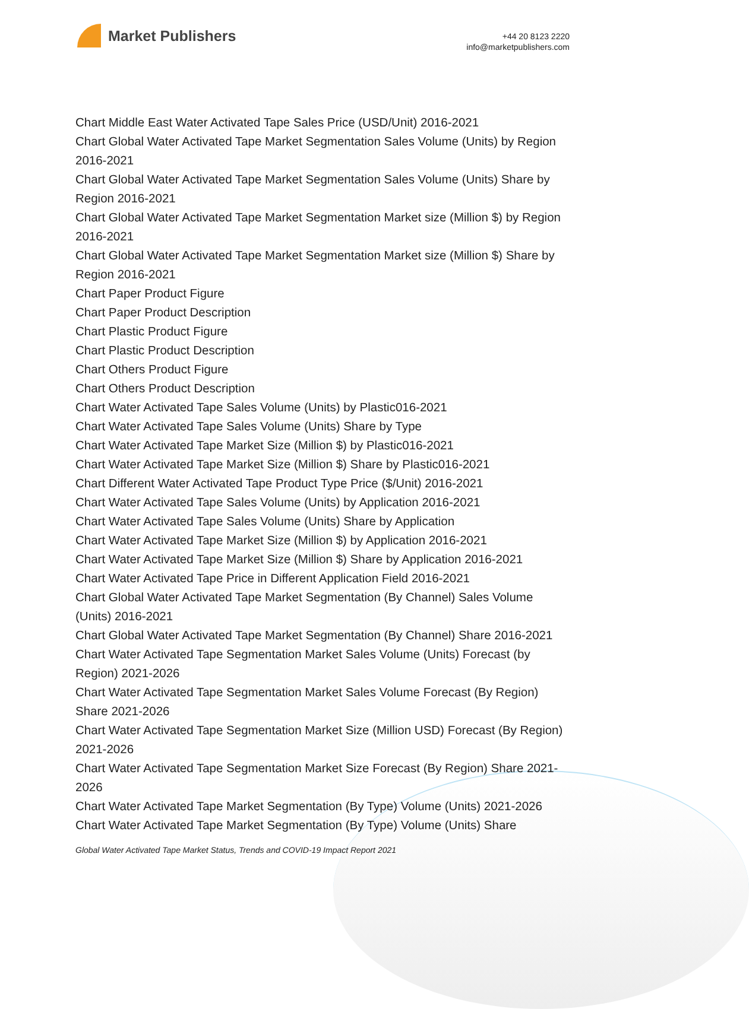Market Publishers
+44 20 8123 2220
info@marketpublishers.com
Chart Middle East Water Activated Tape Sales Price (USD/Unit) 2016-2021
Chart Global Water Activated Tape Market Segmentation Sales Volume (Units) by Region 2016-2021
Chart Global Water Activated Tape Market Segmentation Sales Volume (Units) Share by Region 2016-2021
Chart Global Water Activated Tape Market Segmentation Market size (Million $) by Region 2016-2021
Chart Global Water Activated Tape Market Segmentation Market size (Million $) Share by Region 2016-2021
Chart Paper Product Figure
Chart Paper Product Description
Chart Plastic Product Figure
Chart Plastic Product Description
Chart Others Product Figure
Chart Others Product Description
Chart Water Activated Tape Sales Volume (Units) by Plastic016-2021
Chart Water Activated Tape Sales Volume (Units) Share by Type
Chart Water Activated Tape Market Size (Million $) by Plastic016-2021
Chart Water Activated Tape Market Size (Million $) Share by Plastic016-2021
Chart Different Water Activated Tape Product Type Price ($/Unit) 2016-2021
Chart Water Activated Tape Sales Volume (Units) by Application 2016-2021
Chart Water Activated Tape Sales Volume (Units) Share by Application
Chart Water Activated Tape Market Size (Million $) by Application 2016-2021
Chart Water Activated Tape Market Size (Million $) Share by Application 2016-2021
Chart Water Activated Tape Price in Different Application Field 2016-2021
Chart Global Water Activated Tape Market Segmentation (By Channel) Sales Volume (Units) 2016-2021
Chart Global Water Activated Tape Market Segmentation (By Channel) Share 2016-2021
Chart Water Activated Tape Segmentation Market Sales Volume (Units) Forecast (by Region) 2021-2026
Chart Water Activated Tape Segmentation Market Sales Volume Forecast (By Region) Share 2021-2026
Chart Water Activated Tape Segmentation Market Size (Million USD) Forecast (By Region) 2021-2026
Chart Water Activated Tape Segmentation Market Size Forecast (By Region) Share 2021-2026
Chart Water Activated Tape Market Segmentation (By Type) Volume (Units) 2021-2026
Chart Water Activated Tape Market Segmentation (By Type) Volume (Units) Share
Global Water Activated Tape Market Status, Trends and COVID-19 Impact Report 2021